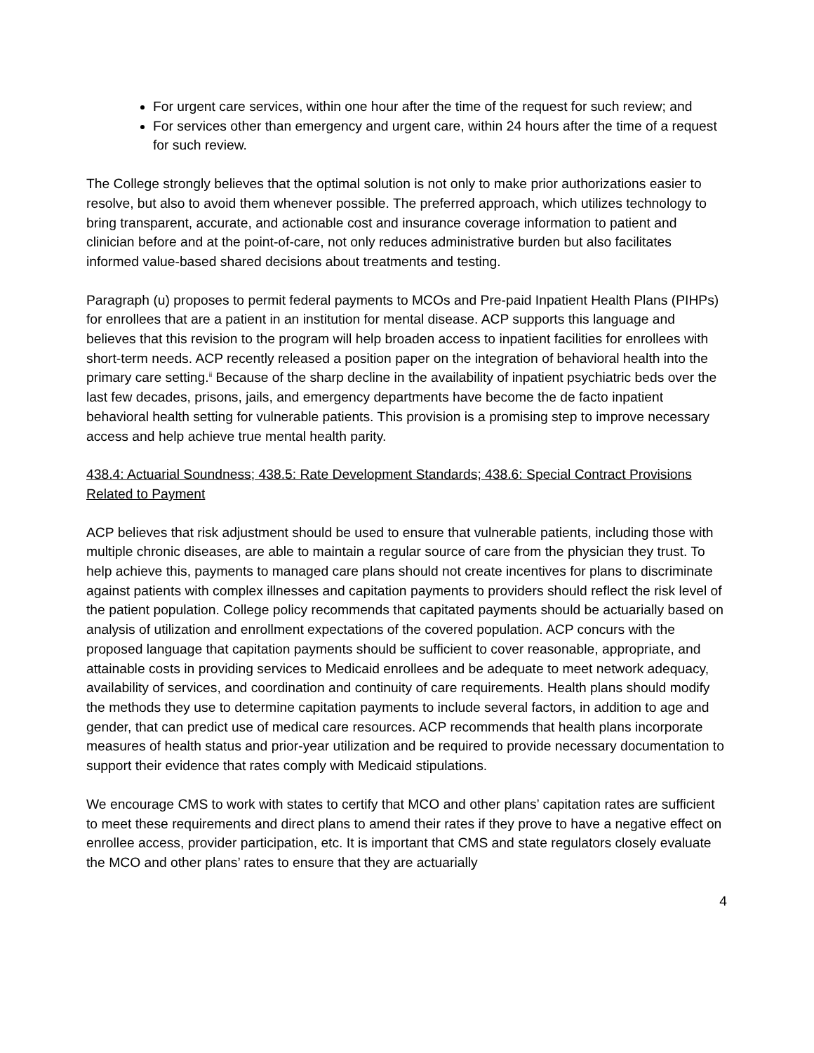For urgent care services, within one hour after the time of the request for such review; and
For services other than emergency and urgent care, within 24 hours after the time of a request for such review.
The College strongly believes that the optimal solution is not only to make prior authorizations easier to resolve, but also to avoid them whenever possible. The preferred approach, which utilizes technology to bring transparent, accurate, and actionable cost and insurance coverage information to patient and clinician before and at the point-of-care, not only reduces administrative burden but also facilitates informed value-based shared decisions about treatments and testing.
Paragraph (u) proposes to permit federal payments to MCOs and Pre-paid Inpatient Health Plans (PIHPs) for enrollees that are a patient in an institution for mental disease. ACP supports this language and believes that this revision to the program will help broaden access to inpatient facilities for enrollees with short-term needs. ACP recently released a position paper on the integration of behavioral health into the primary care setting.<sup>ii</sup> Because of the sharp decline in the availability of inpatient psychiatric beds over the last few decades, prisons, jails, and emergency departments have become the de facto inpatient behavioral health setting for vulnerable patients. This provision is a promising step to improve necessary access and help achieve true mental health parity.
438.4: Actuarial Soundness; 438.5: Rate Development Standards; 438.6: Special Contract Provisions Related to Payment
ACP believes that risk adjustment should be used to ensure that vulnerable patients, including those with multiple chronic diseases, are able to maintain a regular source of care from the physician they trust. To help achieve this, payments to managed care plans should not create incentives for plans to discriminate against patients with complex illnesses and capitation payments to providers should reflect the risk level of the patient population. College policy recommends that capitated payments should be actuarially based on analysis of utilization and enrollment expectations of the covered population. ACP concurs with the proposed language that capitation payments should be sufficient to cover reasonable, appropriate, and attainable costs in providing services to Medicaid enrollees and be adequate to meet network adequacy, availability of services, and coordination and continuity of care requirements. Health plans should modify the methods they use to determine capitation payments to include several factors, in addition to age and gender, that can predict use of medical care resources. ACP recommends that health plans incorporate measures of health status and prior-year utilization and be required to provide necessary documentation to support their evidence that rates comply with Medicaid stipulations.
We encourage CMS to work with states to certify that MCO and other plans’ capitation rates are sufficient to meet these requirements and direct plans to amend their rates if they prove to have a negative effect on enrollee access, provider participation, etc. It is important that CMS and state regulators closely evaluate the MCO and other plans’ rates to ensure that they are actuarially
4